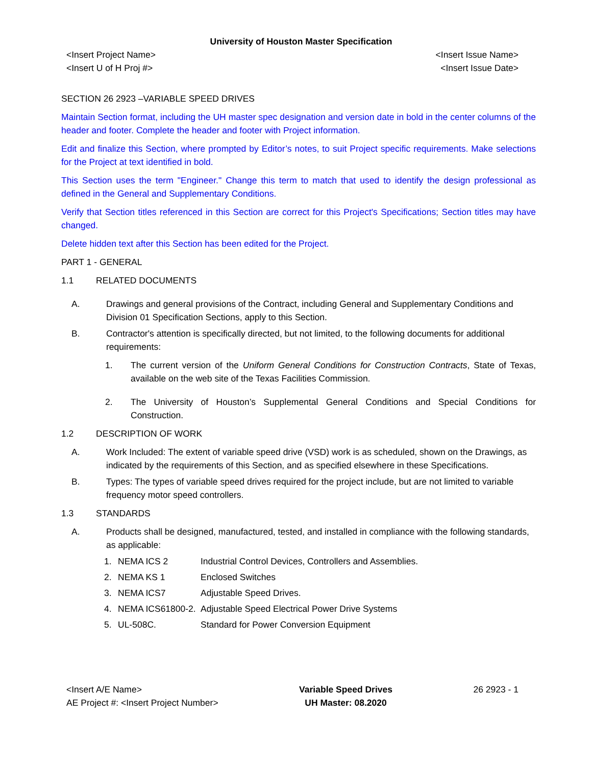University of Houston Master Specification
<Insert Project Name>
<Insert U of H Proj #>
<Insert Issue Name>
<Insert Issue Date>
SECTION 26 2923 –VARIABLE SPEED DRIVES
Maintain Section format, including the UH master spec designation and version date in bold in the center columns of the header and footer. Complete the header and footer with Project information.
Edit and finalize this Section, where prompted by Editor’s notes, to suit Project specific requirements. Make selections for the Project at text identified in bold.
This Section uses the term "Engineer." Change this term to match that used to identify the design professional as defined in the General and Supplementary Conditions.
Verify that Section titles referenced in this Section are correct for this Project's Specifications; Section titles may have changed.
Delete hidden text after this Section has been edited for the Project.
PART 1 - GENERAL
1.1 RELATED DOCUMENTS
A. Drawings and general provisions of the Contract, including General and Supplementary Conditions and Division 01 Specification Sections, apply to this Section.
B. Contractor's attention is specifically directed, but not limited, to the following documents for additional requirements:
1. The current version of the Uniform General Conditions for Construction Contracts, State of Texas, available on the web site of the Texas Facilities Commission.
2. The University of Houston’s Supplemental General Conditions and Special Conditions for Construction.
1.2 DESCRIPTION OF WORK
A. Work Included: The extent of variable speed drive (VSD) work is as scheduled, shown on the Drawings, as indicated by the requirements of this Section, and as specified elsewhere in these Specifications.
B. Types: The types of variable speed drives required for the project include, but are not limited to variable frequency motor speed controllers.
1.3 STANDARDS
A. Products shall be designed, manufactured, tested, and installed in compliance with the following standards, as applicable:
1. NEMA ICS 2 Industrial Control Devices, Controllers and Assemblies.
2. NEMA KS 1 Enclosed Switches
3. NEMA ICS7 Adjustable Speed Drives.
4. NEMA ICS61800-2. Adjustable Speed Electrical Power Drive Systems
5. UL-508C. Standard for Power Conversion Equipment
<Insert A/E Name>
AE Project #: <Insert Project Number>
Variable Speed Drives
UH Master: 08.2020
26 2923 - 1